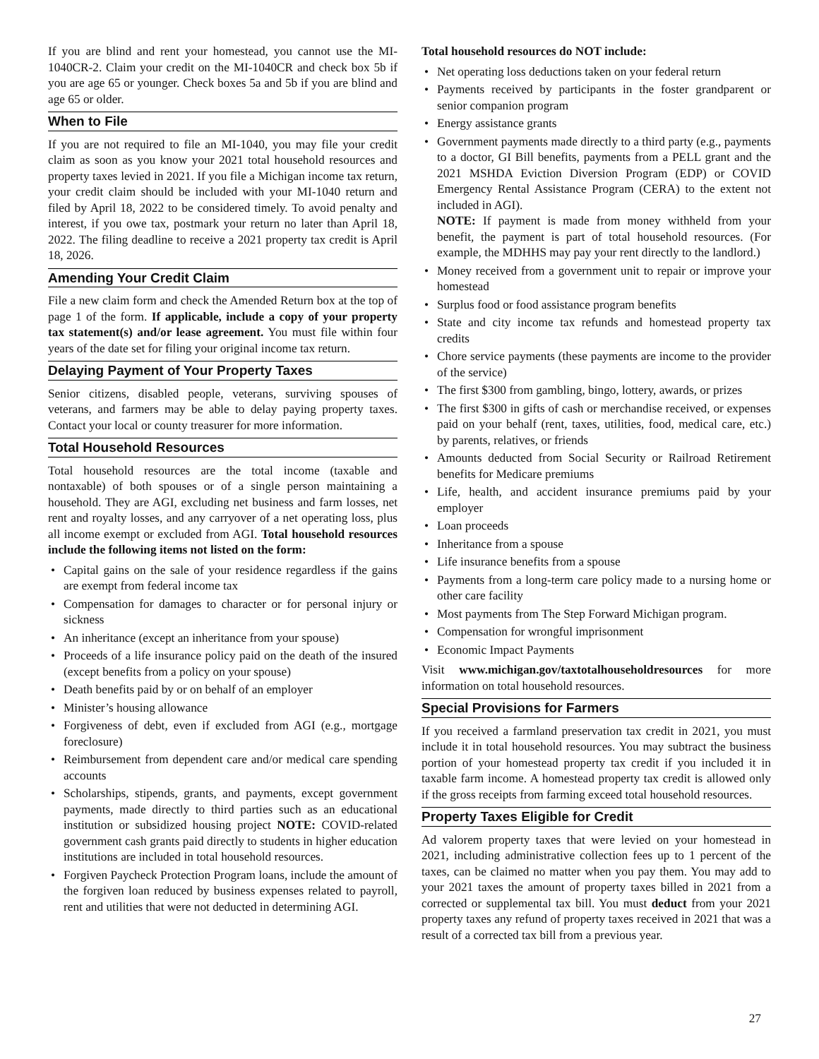If you are blind and rent your homestead, you cannot use the MI-1040CR-2. Claim your credit on the MI-1040CR and check box 5b if you are age 65 or younger. Check boxes 5a and 5b if you are blind and age 65 or older.
When to File
If you are not required to file an MI-1040, you may file your credit claim as soon as you know your 2021 total household resources and property taxes levied in 2021. If you file a Michigan income tax return, your credit claim should be included with your MI-1040 return and filed by April 18, 2022 to be considered timely. To avoid penalty and interest, if you owe tax, postmark your return no later than April 18, 2022. The filing deadline to receive a 2021 property tax credit is April 18, 2026.
Amending Your Credit Claim
File a new claim form and check the Amended Return box at the top of page 1 of the form. If applicable, include a copy of your property tax statement(s) and/or lease agreement. You must file within four years of the date set for filing your original income tax return.
Delaying Payment of Your Property Taxes
Senior citizens, disabled people, veterans, surviving spouses of veterans, and farmers may be able to delay paying property taxes. Contact your local or county treasurer for more information.
Total Household Resources
Total household resources are the total income (taxable and nontaxable) of both spouses or of a single person maintaining a household. They are AGI, excluding net business and farm losses, net rent and royalty losses, and any carryover of a net operating loss, plus all income exempt or excluded from AGI. Total household resources include the following items not listed on the form:
• Capital gains on the sale of your residence regardless if the gains are exempt from federal income tax
• Compensation for damages to character or for personal injury or sickness
• An inheritance (except an inheritance from your spouse)
• Proceeds of a life insurance policy paid on the death of the insured (except benefits from a policy on your spouse)
• Death benefits paid by or on behalf of an employer
• Minister’s housing allowance
• Forgiveness of debt, even if excluded from AGI (e.g., mortgage foreclosure)
• Reimbursement from dependent care and/or medical care spending accounts
• Scholarships, stipends, grants, and payments, except government payments, made directly to third parties such as an educational institution or subsidized housing project NOTE: COVID-related government cash grants paid directly to students in higher education institutions are included in total household resources.
• Forgiven Paycheck Protection Program loans, include the amount of the forgiven loan reduced by business expenses related to payroll, rent and utilities that were not deducted in determining AGI.
Total household resources do NOT include:
• Net operating loss deductions taken on your federal return
• Payments received by participants in the foster grandparent or senior companion program
• Energy assistance grants
• Government payments made directly to a third party (e.g., payments to a doctor, GI Bill benefits, payments from a PELL grant and the 2021 MSHDA Eviction Diversion Program (EDP) or COVID Emergency Rental Assistance Program (CERA) to the extent not included in AGI).
NOTE: If payment is made from money withheld from your benefit, the payment is part of total household resources. (For example, the MDHHS may pay your rent directly to the landlord.)
• Money received from a government unit to repair or improve your homestead
• Surplus food or food assistance program benefits
• State and city income tax refunds and homestead property tax credits
• Chore service payments (these payments are income to the provider of the service)
• The first $300 from gambling, bingo, lottery, awards, or prizes
• The first $300 in gifts of cash or merchandise received, or expenses paid on your behalf (rent, taxes, utilities, food, medical care, etc.) by parents, relatives, or friends
• Amounts deducted from Social Security or Railroad Retirement benefits for Medicare premiums
• Life, health, and accident insurance premiums paid by your employer
• Loan proceeds
• Inheritance from a spouse
• Life insurance benefits from a spouse
• Payments from a long-term care policy made to a nursing home or other care facility
• Most payments from The Step Forward Michigan program.
• Compensation for wrongful imprisonment
• Economic Impact Payments
Visit www.michigan.gov/taxtotalhouseholdresources for more information on total household resources.
Special Provisions for Farmers
If you received a farmland preservation tax credit in 2021, you must include it in total household resources. You may subtract the business portion of your homestead property tax credit if you included it in taxable farm income. A homestead property tax credit is allowed only if the gross receipts from farming exceed total household resources.
Property Taxes Eligible for Credit
Ad valorem property taxes that were levied on your homestead in 2021, including administrative collection fees up to 1 percent of the taxes, can be claimed no matter when you pay them. You may add to your 2021 taxes the amount of property taxes billed in 2021 from a corrected or supplemental tax bill. You must deduct from your 2021 property taxes any refund of property taxes received in 2021 that was a result of a corrected tax bill from a previous year.
27